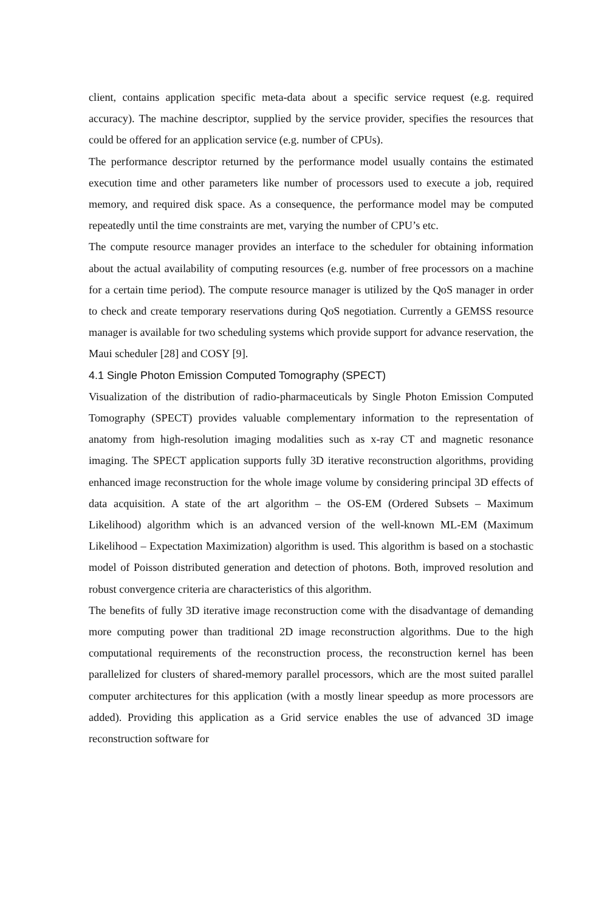client, contains application specific meta-data about a specific service request (e.g. required accuracy). The machine descriptor, supplied by the service provider, specifies the resources that could be offered for an application service (e.g. number of CPUs).
The performance descriptor returned by the performance model usually contains the estimated execution time and other parameters like number of processors used to execute a job, required memory, and required disk space. As a consequence, the performance model may be computed repeatedly until the time constraints are met, varying the number of CPU’s etc.
The compute resource manager provides an interface to the scheduler for obtaining information about the actual availability of computing resources (e.g. number of free processors on a machine for a certain time period). The compute resource manager is utilized by the QoS manager in order to check and create temporary reservations during QoS negotiation. Currently a GEMSS resource manager is available for two scheduling systems which provide support for advance reservation, the Maui scheduler [28] and COSY [9].
4.1 Single Photon Emission Computed Tomography (SPECT)
Visualization of the distribution of radio-pharmaceuticals by Single Photon Emission Computed Tomography (SPECT) provides valuable complementary information to the representation of anatomy from high-resolution imaging modalities such as x-ray CT and magnetic resonance imaging. The SPECT application supports fully 3D iterative reconstruction algorithms, providing enhanced image reconstruction for the whole image volume by considering principal 3D effects of data acquisition. A state of the art algorithm – the OS-EM (Ordered Subsets – Maximum Likelihood) algorithm which is an advanced version of the well-known ML-EM (Maximum Likelihood – Expectation Maximization) algorithm is used. This algorithm is based on a stochastic model of Poisson distributed generation and detection of photons. Both, improved resolution and robust convergence criteria are characteristics of this algorithm.
The benefits of fully 3D iterative image reconstruction come with the disadvantage of demanding more computing power than traditional 2D image reconstruction algorithms. Due to the high computational requirements of the reconstruction process, the reconstruction kernel has been parallelized for clusters of shared-memory parallel processors, which are the most suited parallel computer architectures for this application (with a mostly linear speedup as more processors are added). Providing this application as a Grid service enables the use of advanced 3D image reconstruction software for